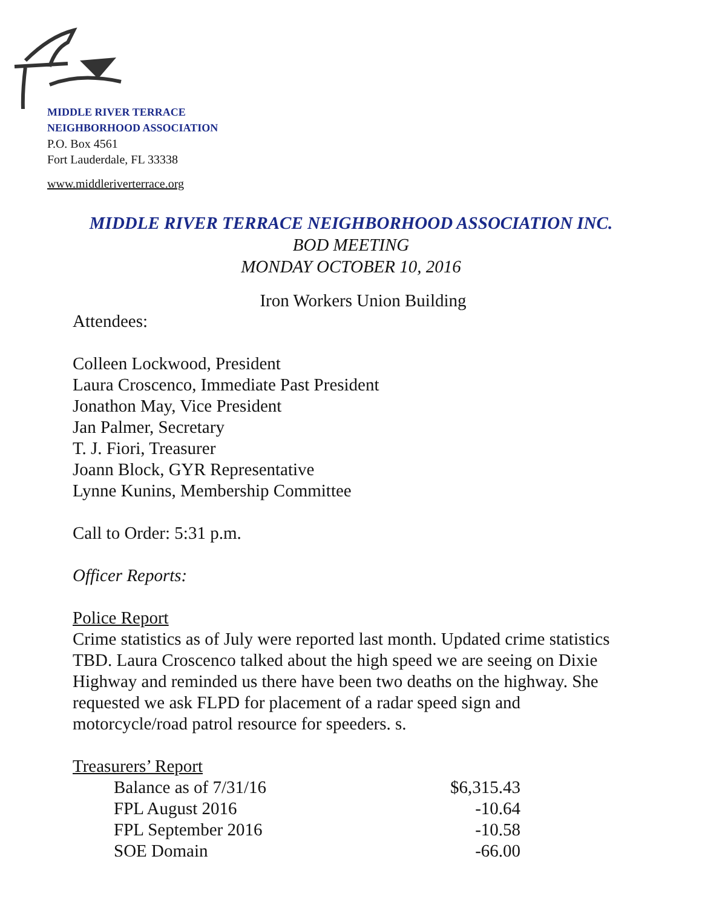MIDDLE RIVER TERRACE
NEIGHBORHOOD ASSOCIATION
P.O. Box 4561
Fort Lauderdale, FL 33338
www.middleriverterrace.org
MIDDLE RIVER TERRACE NEIGHBORHOOD ASSOCIATION INC.
BOD MEETING
MONDAY OCTOBER 10, 2016
Iron Workers Union Building
Attendees:
Colleen Lockwood, President
Laura Croscenco, Immediate Past President
Jonathon May, Vice President
Jan Palmer, Secretary
T. J. Fiori, Treasurer
Joann Block, GYR Representative
Lynne Kunins, Membership Committee
Call to Order: 5:31 p.m.
Officer Reports:
Police Report
Crime statistics as of July were reported last month. Updated crime statistics TBD. Laura Croscenco talked about the high speed we are seeing on Dixie Highway and reminded us there have been two deaths on the highway. She requested we ask FLPD for placement of a radar speed sign and motorcycle/road patrol resource for speeders. s.
Treasurers’ Report
| Balance as of 7/31/16 | $6,315.43 |
| FPL August 2016 | -10.64 |
| FPL September 2016 | -10.58 |
| SOE Domain | -66.00 |